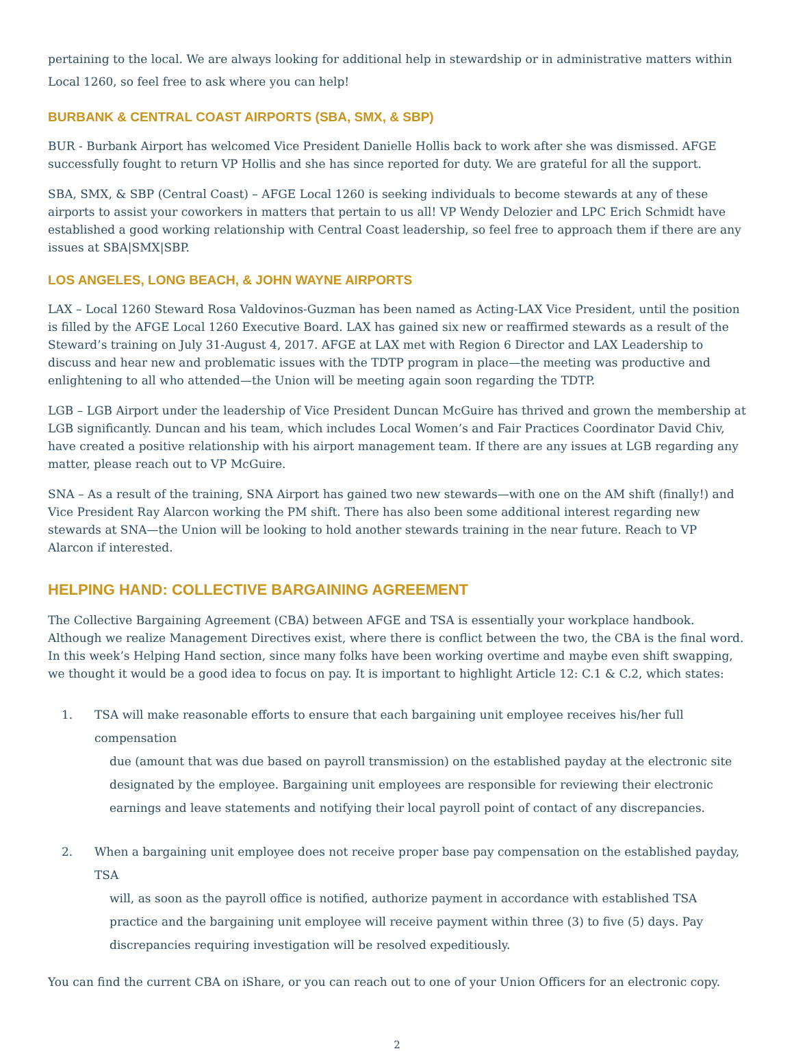pertaining to the local. We are always looking for additional help in stewardship or in administrative matters within Local 1260, so feel free to ask where you can help!
BURBANK & CENTRAL COAST AIRPORTS (SBA, SMX, & SBP)
BUR - Burbank Airport has welcomed Vice President Danielle Hollis back to work after she was dismissed. AFGE successfully fought to return VP Hollis and she has since reported for duty. We are grateful for all the support.
SBA, SMX, & SBP (Central Coast) – AFGE Local 1260 is seeking individuals to become stewards at any of these airports to assist your coworkers in matters that pertain to us all! VP Wendy Delozier and LPC Erich Schmidt have established a good working relationship with Central Coast leadership, so feel free to approach them if there are any issues at SBA|SMX|SBP.
LOS ANGELES, LONG BEACH, & JOHN WAYNE AIRPORTS
LAX – Local 1260 Steward Rosa Valdovinos-Guzman has been named as Acting-LAX Vice President, until the position is filled by the AFGE Local 1260 Executive Board. LAX has gained six new or reaffirmed stewards as a result of the Steward’s training on July 31-August 4, 2017. AFGE at LAX met with Region 6 Director and LAX Leadership to discuss and hear new and problematic issues with the TDTP program in place—the meeting was productive and enlightening to all who attended—the Union will be meeting again soon regarding the TDTP.
LGB – LGB Airport under the leadership of Vice President Duncan McGuire has thrived and grown the membership at LGB significantly. Duncan and his team, which includes Local Women’s and Fair Practices Coordinator David Chiv, have created a positive relationship with his airport management team. If there are any issues at LGB regarding any matter, please reach out to VP McGuire.
SNA – As a result of the training, SNA Airport has gained two new stewards—with one on the AM shift (finally!) and Vice President Ray Alarcon working the PM shift. There has also been some additional interest regarding new stewards at SNA—the Union will be looking to hold another stewards training in the near future. Reach to VP Alarcon if interested.
HELPING HAND: COLLECTIVE BARGAINING AGREEMENT
The Collective Bargaining Agreement (CBA) between AFGE and TSA is essentially your workplace handbook. Although we realize Management Directives exist, where there is conflict between the two, the CBA is the final word. In this week’s Helping Hand section, since many folks have been working overtime and maybe even shift swapping, we thought it would be a good idea to focus on pay. It is important to highlight Article 12: C.1 & C.2, which states:
1. TSA will make reasonable efforts to ensure that each bargaining unit employee receives his/her full compensation
due (amount that was due based on payroll transmission) on the established payday at the electronic site designated by the employee. Bargaining unit employees are responsible for reviewing their electronic earnings and leave statements and notifying their local payroll point of contact of any discrepancies.
2. When a bargaining unit employee does not receive proper base pay compensation on the established payday, TSA
will, as soon as the payroll office is notified, authorize payment in accordance with established TSA practice and the bargaining unit employee will receive payment within three (3) to five (5) days. Pay discrepancies requiring investigation will be resolved expeditiously.
You can find the current CBA on iShare, or you can reach out to one of your Union Officers for an electronic copy.
2